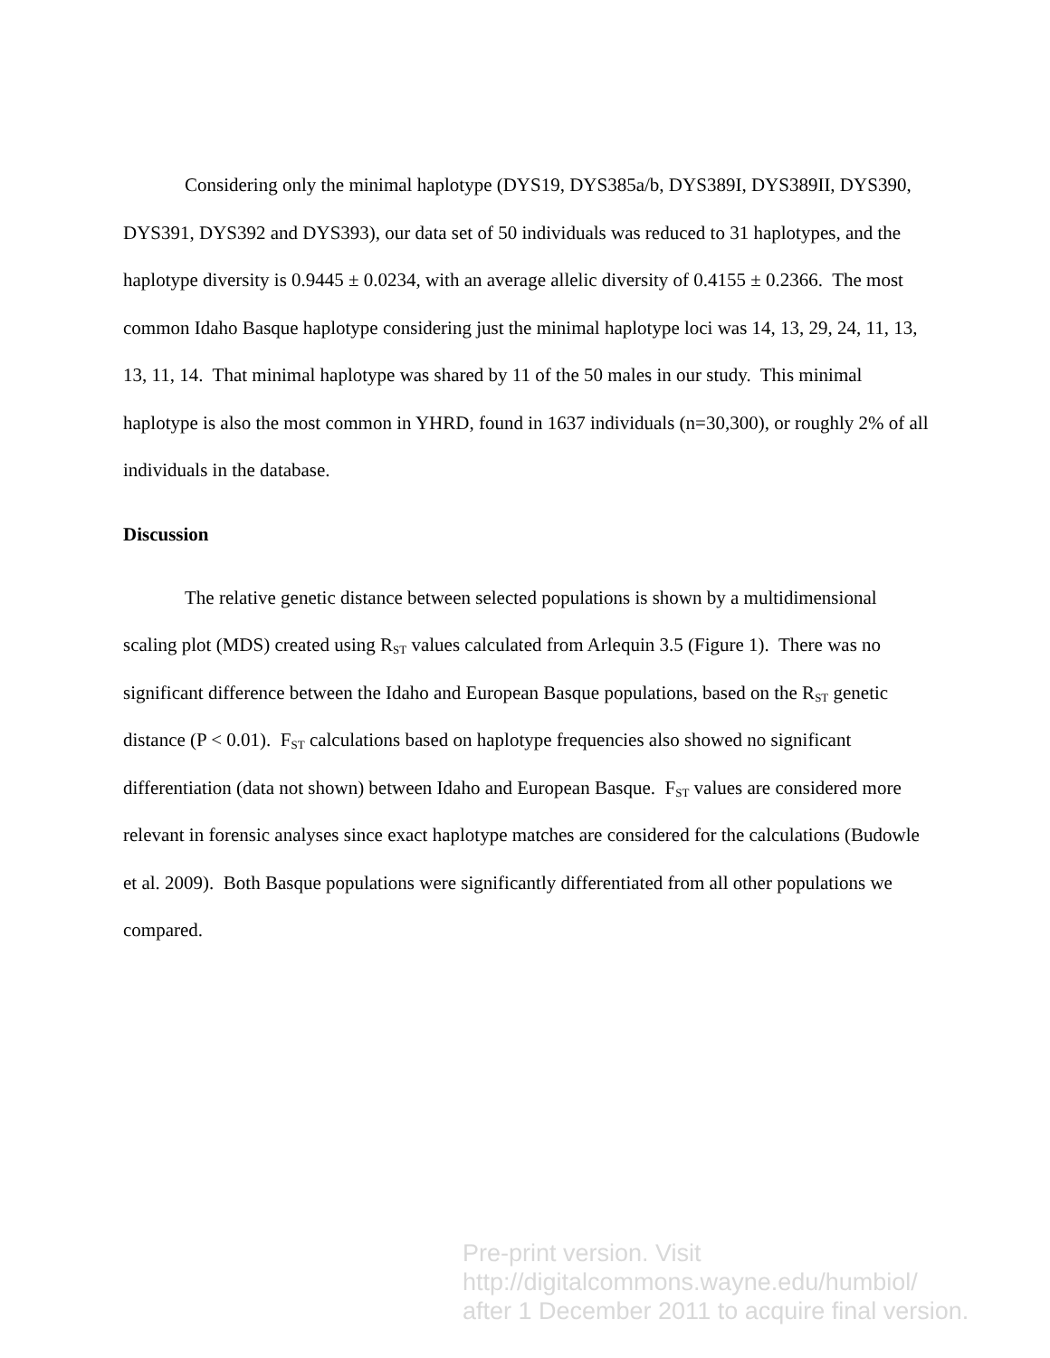Considering only the minimal haplotype (DYS19, DYS385a/b, DYS389I, DYS389II, DYS390, DYS391, DYS392 and DYS393), our data set of 50 individuals was reduced to 31 haplotypes, and the haplotype diversity is 0.9445 ± 0.0234, with an average allelic diversity of 0.4155 ± 0.2366. The most common Idaho Basque haplotype considering just the minimal haplotype loci was 14, 13, 29, 24, 11, 13, 13, 11, 14. That minimal haplotype was shared by 11 of the 50 males in our study. This minimal haplotype is also the most common in YHRD, found in 1637 individuals (n=30,300), or roughly 2% of all individuals in the database.
Discussion
The relative genetic distance between selected populations is shown by a multidimensional scaling plot (MDS) created using R<sub>ST</sub> values calculated from Arlequin 3.5 (Figure 1). There was no significant difference between the Idaho and European Basque populations, based on the R<sub>ST</sub> genetic distance (P < 0.01). F<sub>ST</sub> calculations based on haplotype frequencies also showed no significant differentiation (data not shown) between Idaho and European Basque. F<sub>ST</sub> values are considered more relevant in forensic analyses since exact haplotype matches are considered for the calculations (Budowle et al. 2009). Both Basque populations were significantly differentiated from all other populations we compared.
Pre-print version. Visit
http://digitalcommons.wayne.edu/humbiol/
after 1 December 2011 to acquire final version.